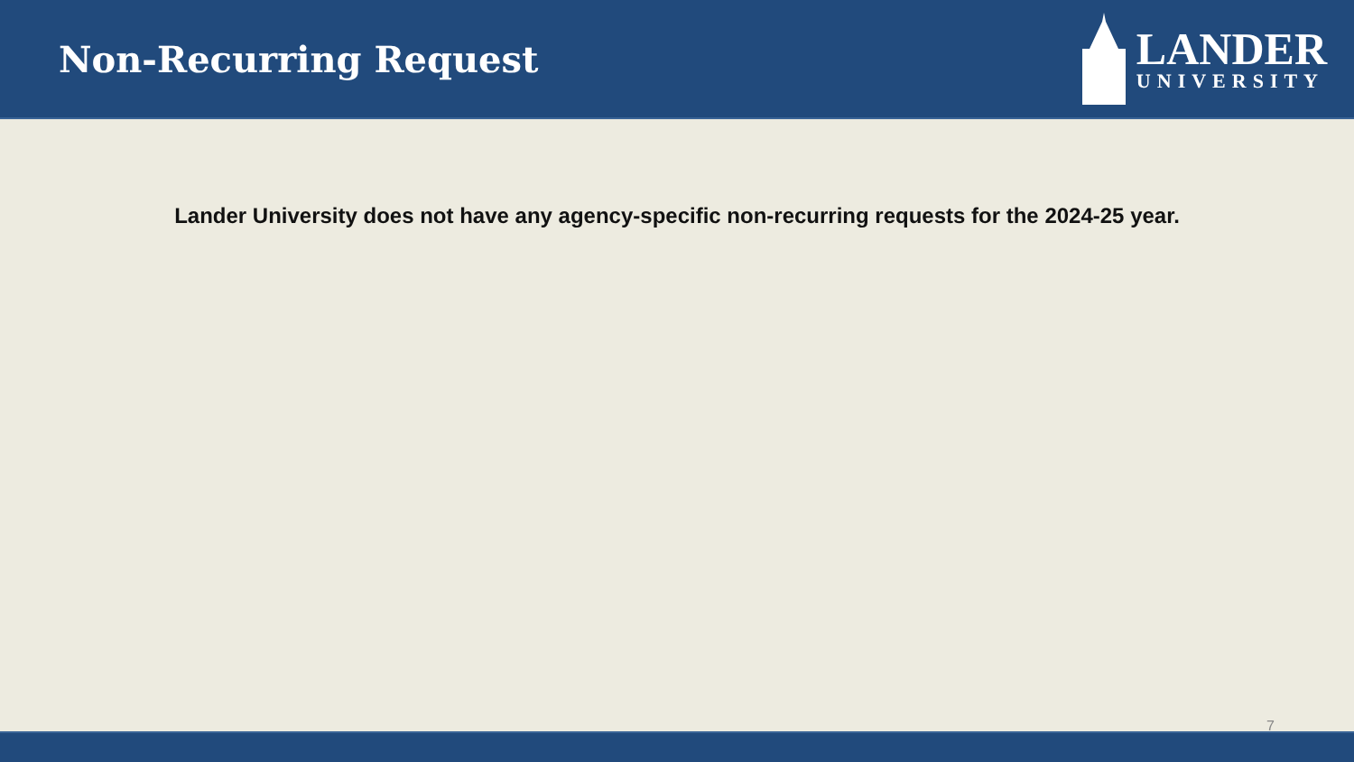Non-Recurring Request
LANDER
UNIVERSITY
Lander University does not have any agency-specific non-recurring requests for the 2024-25 year.
7